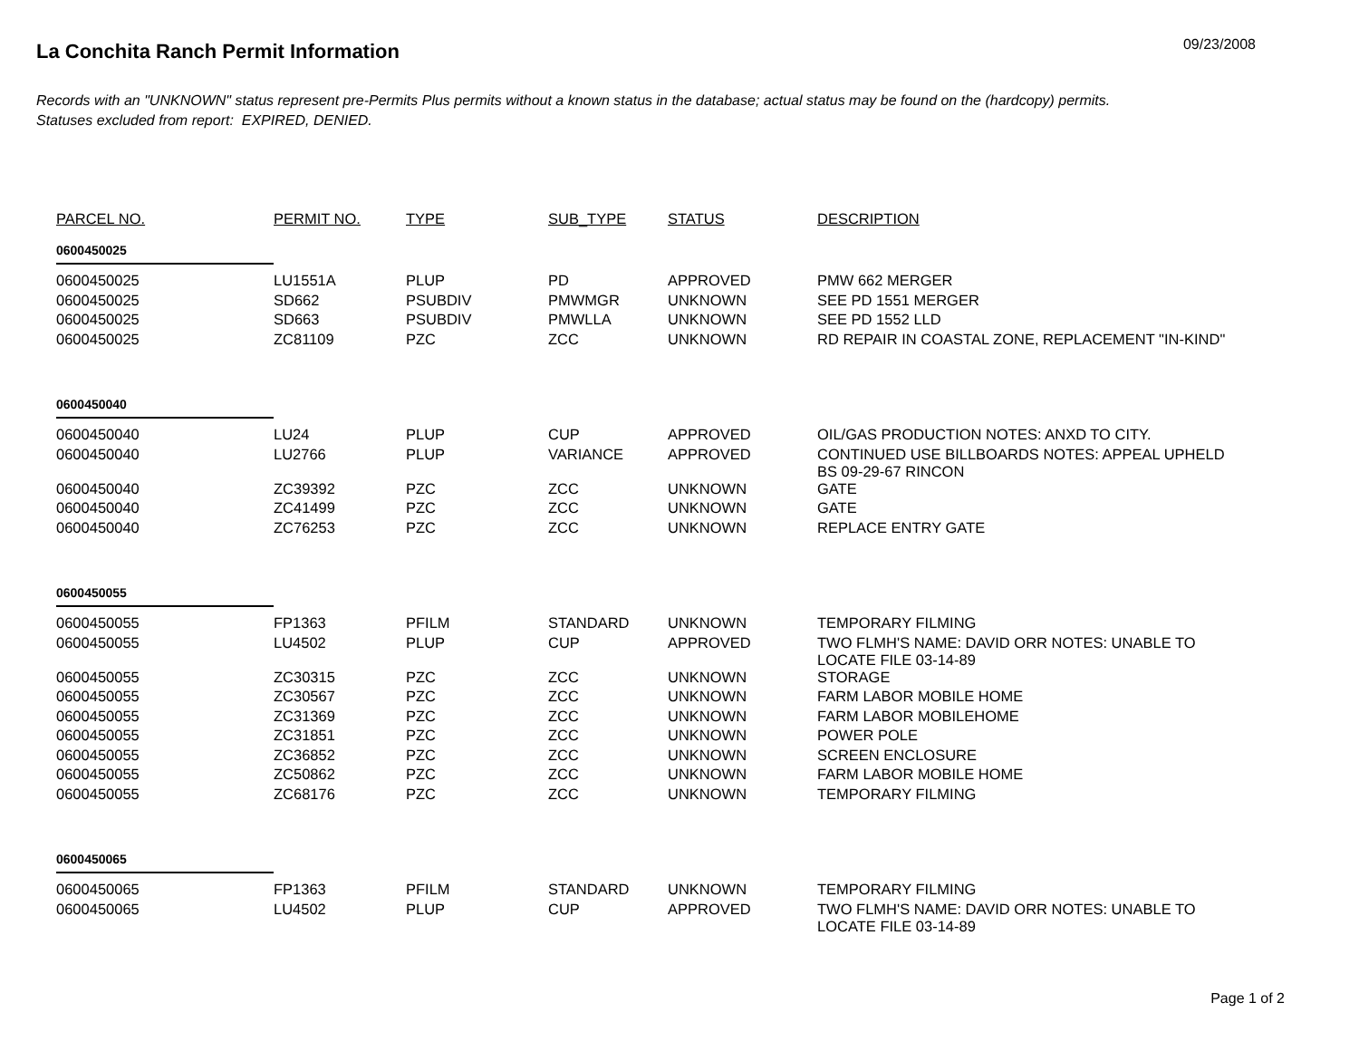La Conchita Ranch Permit Information
09/23/2008
Records with an "UNKNOWN" status represent pre-Permits Plus permits without a known status in the database; actual status may be found on the (hardcopy) permits.
Statuses excluded from report: EXPIRED, DENIED.
| PARCEL NO. | PERMIT NO. | TYPE | SUB_TYPE | STATUS | DESCRIPTION |
| --- | --- | --- | --- | --- | --- |
| 0600450025 | | | | | |
| 0600450025 | LU1551A | PLUP | PD | APPROVED | PMW 662 MERGER |
| 0600450025 | SD662 | PSUBDIV | PMWMGR | UNKNOWN | SEE PD 1551 MERGER |
| 0600450025 | SD663 | PSUBDIV | PMWLLA | UNKNOWN | SEE PD 1552 LLD |
| 0600450025 | ZC81109 | PZC | ZCC | UNKNOWN | RD REPAIR IN COASTAL ZONE, REPLACEMENT "IN-KIND" |
| 0600450040 | | | | | |
| 0600450040 | LU24 | PLUP | CUP | APPROVED | OIL/GAS PRODUCTION NOTES: ANXD TO CITY. |
| 0600450040 | LU2766 | PLUP | VARIANCE | APPROVED | CONTINUED USE BILLBOARDS NOTES: APPEAL UPHELD BS 09-29-67 RINCON |
| 0600450040 | ZC39392 | PZC | ZCC | UNKNOWN | GATE |
| 0600450040 | ZC41499 | PZC | ZCC | UNKNOWN | GATE |
| 0600450040 | ZC76253 | PZC | ZCC | UNKNOWN | REPLACE ENTRY GATE |
| 0600450055 | | | | | |
| 0600450055 | FP1363 | PFILM | STANDARD | UNKNOWN | TEMPORARY FILMING |
| 0600450055 | LU4502 | PLUP | CUP | APPROVED | TWO FLMH'S NAME: DAVID ORR NOTES: UNABLE TO LOCATE FILE 03-14-89 |
| 0600450055 | ZC30315 | PZC | ZCC | UNKNOWN | STORAGE |
| 0600450055 | ZC30567 | PZC | ZCC | UNKNOWN | FARM LABOR MOBILE HOME |
| 0600450055 | ZC31369 | PZC | ZCC | UNKNOWN | FARM LABOR MOBILEHOME |
| 0600450055 | ZC31851 | PZC | ZCC | UNKNOWN | POWER POLE |
| 0600450055 | ZC36852 | PZC | ZCC | UNKNOWN | SCREEN ENCLOSURE |
| 0600450055 | ZC50862 | PZC | ZCC | UNKNOWN | FARM LABOR MOBILE HOME |
| 0600450055 | ZC68176 | PZC | ZCC | UNKNOWN | TEMPORARY FILMING |
| 0600450065 | | | | | |
| 0600450065 | FP1363 | PFILM | STANDARD | UNKNOWN | TEMPORARY FILMING |
| 0600450065 | LU4502 | PLUP | CUP | APPROVED | TWO FLMH'S NAME: DAVID ORR NOTES: UNABLE TO LOCATE FILE 03-14-89 |
Page 1 of 2